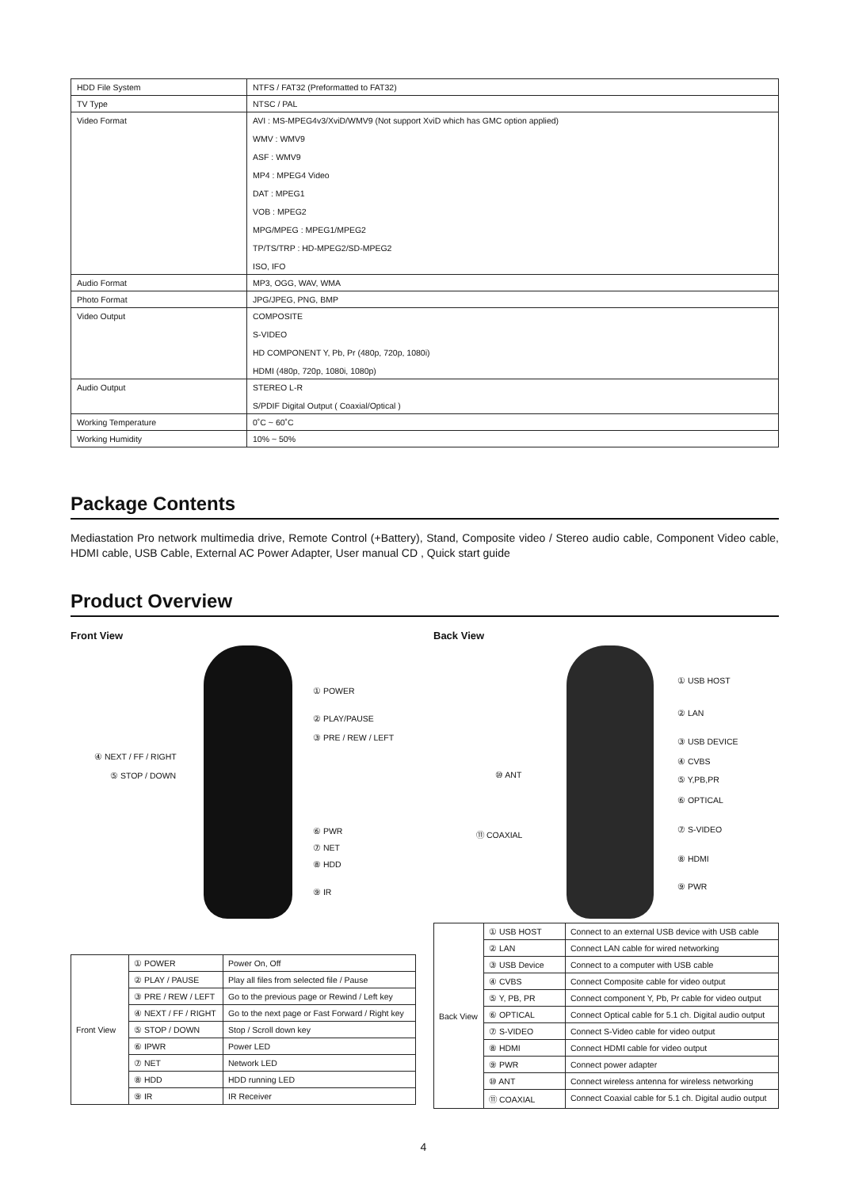| HDD File System | NTFS / FAT32 (Preformatted to FAT32) |
| TV Type | NTSC / PAL |
| Video Format | AVI : MS-MPEG4v3/XviD/WMV9 (Not support XviD which has GMC option applied) WMV : WMV9 ASF : WMV9 MP4 : MPEG4 Video DAT : MPEG1 VOB : MPEG2 MPG/MPEG : MPEG1/MPEG2 TP/TS/TRP : HD-MPEG2/SD-MPEG2 ISO, IFO |
| Audio Format | MP3, OGG, WAV, WMA |
| Photo Format | JPG/JPEG, PNG, BMP |
| Video Output | COMPOSITE S-VIDEO HD COMPONENT Y, Pb, Pr (480p, 720p, 1080i) HDMI (480p, 720p, 1080i, 1080p) |
| Audio Output | STEREO L-R S/PDIF Digital Output ( Coaxial/Optical ) |
| Working Temperature | 0˚C ~ 60˚C |
| Working Humidity | 10% ~ 50% |
Package Contents
Mediastation Pro network multimedia drive, Remote Control (+Battery), Stand, Composite video / Stereo audio cable, Component Video cable, HDMI cable, USB Cable, External AC Power Adapter, User manual CD , Quick start guide
Product Overview
Front View
① POWER
② PLAY/PAUSE
③ PRE / REW / LEFT
④ NEXT / FF / RIGHT
⑤ STOP / DOWN
⑥ PWR
⑦ NET
⑧ HDD
⑨ IR
| Front View | ① POWER | Power On, Off |
| | ② PLAY / PAUSE | Play all files from selected file / Pause |
| | ③ PRE / REW / LEFT | Go to the previous page or Rewind / Left key |
| | ④ NEXT / FF / RIGHT | Go to the next page or Fast Forward / Right key |
| | ⑤ STOP / DOWN | Stop / Scroll down key |
| | ⑥ IPWR | Power LED |
| | ⑦ NET | Network LED |
| | ⑧ HDD | HDD running LED |
| | ⑨ IR | IR Receiver |
Back View
① USB HOST
② LAN
③ USB DEVICE
④ CVBS
⑩ ANT ⑤ Y,PB,PR
⑥ OPTICAL
⑪ COAXIAL ⑦ S-VIDEO
⑧ HDMI
⑨ PWR
| Back View | ① USB HOST | Connect to an external USB device with USB cable |
| | ② LAN | Connect LAN cable for wired networking |
| | ③ USB Device | Connect to a computer with USB cable |
| | ④ CVBS | Connect Composite cable for video output |
| | ⑤ Y, PB, PR | Connect component Y, Pb, Pr cable for video output |
| | ⑥ OPTICAL | Connect Optical cable for 5.1 ch. Digital audio output |
| | ⑦ S-VIDEO | Connect S-Video cable for video output |
| | ⑧ HDMI | Connect HDMI cable for video output |
| | ⑨ PWR | Connect power adapter |
| | ⑩ ANT | Connect wireless antenna for wireless networking |
| | ⑪ COAXIAL | Connect Coaxial cable for 5.1 ch. Digital audio output |
4